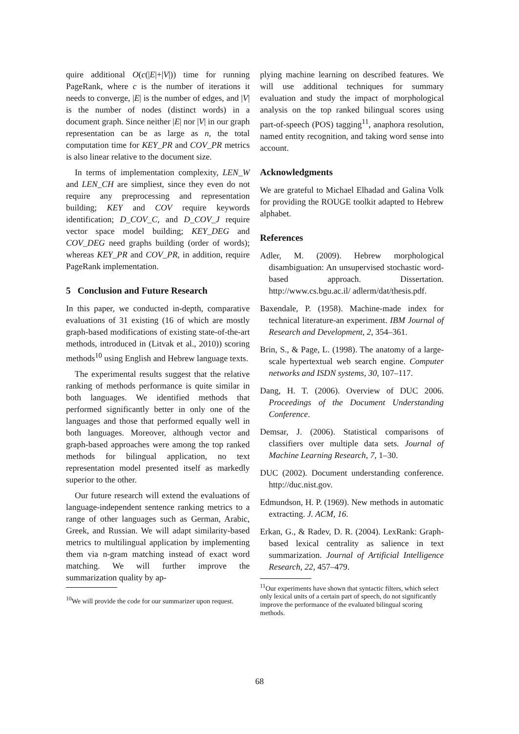quire additional O(c(|E|+|V|)) time for running PageRank, where c is the number of iterations it needs to converge, |E| is the number of edges, and |V| is the number of nodes (distinct words) in a document graph. Since neither |E| nor |V| in our graph representation can be as large as n, the total computation time for KEY_PR and COV_PR metrics is also linear relative to the document size.
In terms of implementation complexity, LEN_W and LEN_CH are simpliest, since they even do not require any preprocessing and representation building; KEY and COV require keywords identification; D_COV_C, and D_COV_J require vector space model building; KEY_DEG and COV_DEG need graphs building (order of words); whereas KEY_PR and COV_PR, in addition, require PageRank implementation.
5 Conclusion and Future Research
In this paper, we conducted in-depth, comparative evaluations of 31 existing (16 of which are mostly graph-based modifications of existing state-of-the-art methods, introduced in (Litvak et al., 2010)) scoring methods<sup>10</sup> using English and Hebrew language texts.
The experimental results suggest that the relative ranking of methods performance is quite similar in both languages. We identified methods that performed significantly better in only one of the languages and those that performed equally well in both languages. Moreover, although vector and graph-based approaches were among the top ranked methods for bilingual application, no text representation model presented itself as markedly superior to the other.
Our future research will extend the evaluations of language-independent sentence ranking metrics to a range of other languages such as German, Arabic, Greek, and Russian. We will adapt similarity-based metrics to multilingual application by implementing them via n-gram matching instead of exact word matching. We will further improve the summarization quality by ap-
<sup>10</sup> We will provide the code for our summarizer upon request.
plying machine learning on described features. We will use additional techniques for summary evaluation and study the impact of morphological analysis on the top ranked bilingual scores using part-of-speech (POS) tagging<sup>11</sup>, anaphora resolution, named entity recognition, and taking word sense into account.
Acknowledgments
We are grateful to Michael Elhadad and Galina Volk for providing the ROUGE toolkit adapted to Hebrew alphabet.
References
Adler, M. (2009). Hebrew morphological disambiguation: An unsupervised stochastic word-based approach. Dissertation. http://www.cs.bgu.ac.il/ adlerm/dat/thesis.pdf.
Baxendale, P. (1958). Machine-made index for technical literature-an experiment. IBM Journal of Research and Development, 2, 354–361.
Brin, S., & Page, L. (1998). The anatomy of a large-scale hypertextual web search engine. Computer networks and ISDN systems, 30, 107–117.
Dang, H. T. (2006). Overview of DUC 2006. Proceedings of the Document Understanding Conference.
Demsar, J. (2006). Statistical comparisons of classifiers over multiple data sets. Journal of Machine Learning Research, 7, 1–30.
DUC (2002). Document understanding conference. http://duc.nist.gov.
Edmundson, H. P. (1969). New methods in automatic extracting. J. ACM, 16.
Erkan, G., & Radev, D. R. (2004). LexRank: Graph-based lexical centrality as salience in text summarization. Journal of Artificial Intelligence Research, 22, 457–479.
<sup>11</sup> Our experiments have shown that syntactic filters, which select only lexical units of a certain part of speech, do not significantly improve the performance of the evaluated bilingual scoring methods.
68